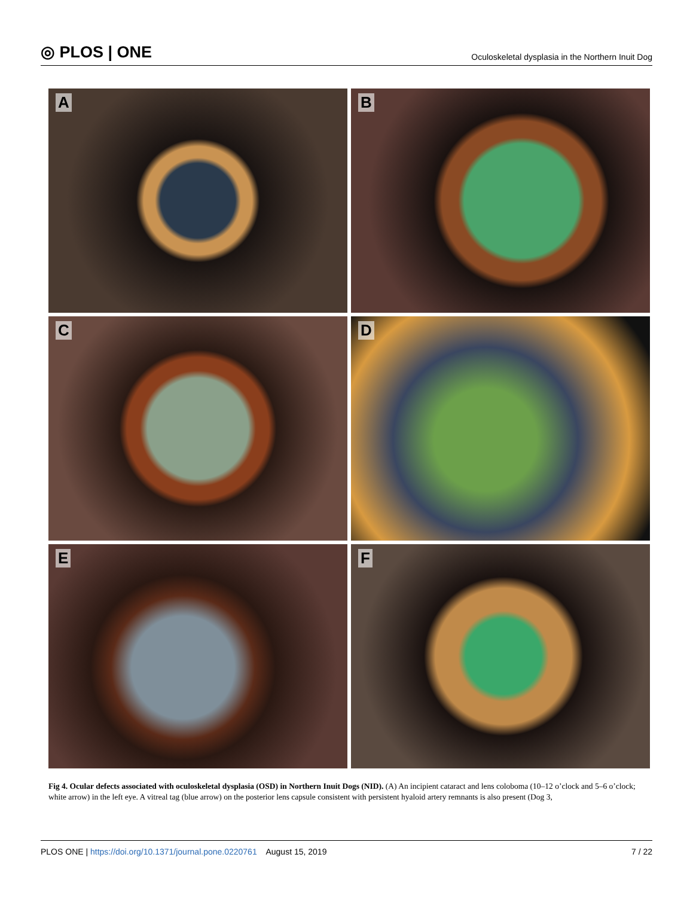◎ PLOS | ONE
Oculoskeletal dysplasia in the Northern Inuit Dog
A
B
C
D
E
F
Fig 4. Ocular defects associated with oculoskeletal dysplasia (OSD) in Northern Inuit Dogs (NID). (A) An incipient cataract and lens coloboma (10–12 o’clock and 5–6 o’clock; white arrow) in the left eye. A vitreal tag (blue arrow) on the posterior lens capsule consistent with persistent hyaloid artery remnants is also present (Dog 3,
PLOS ONE | https://doi.org/10.1371/journal.pone.0220761 August 15, 2019
7 / 22